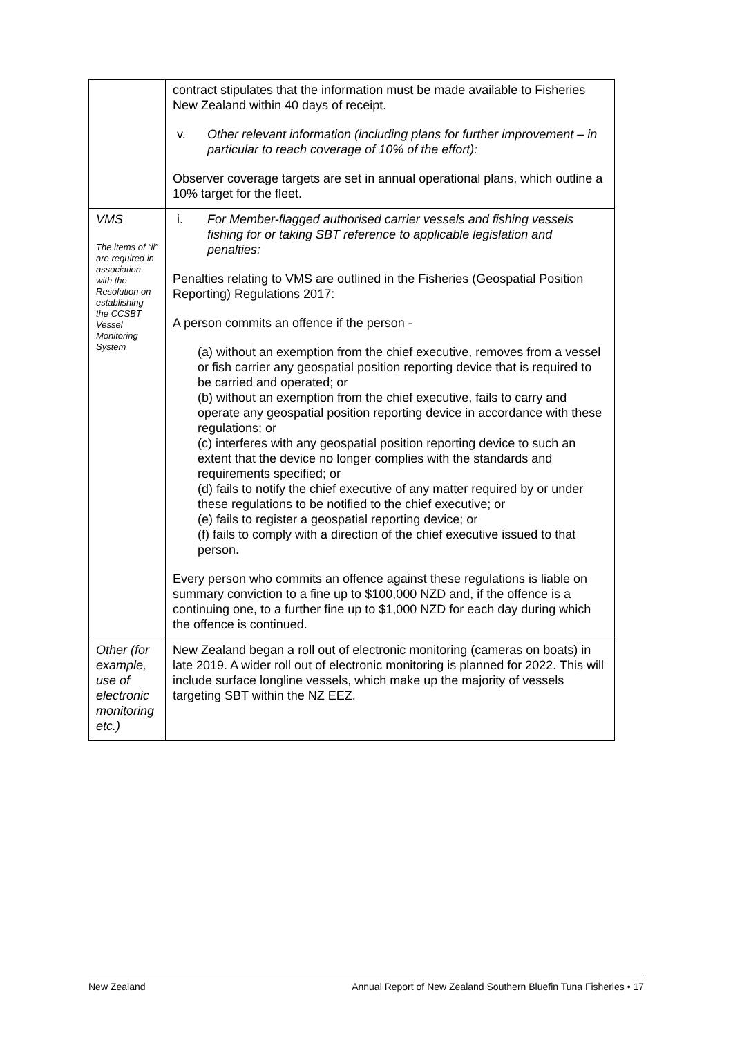| | contract stipulates that the information must be made available to Fisheries New Zealand within 40 days of receipt. v. Other relevant information (including plans for further improvement – in particular to reach coverage of 10% of the effort): Observer coverage targets are set in annual operational plans, which outline a 10% target for the fleet. |
| VMS The items of “ii” are required in association with the Resolution on establishing the CCSBT Vessel Monitoring System | i. For Member-flagged authorised carrier vessels and fishing vessels fishing for or taking SBT reference to applicable legislation and penalties: Penalties relating to VMS are outlined in the Fisheries (Geospatial Position Reporting) Regulations 2017: A person commits an offence if the person - (a) without an exemption from the chief executive, removes from a vessel or fish carrier any geospatial position reporting device that is required to be carried and operated; or (b) without an exemption from the chief executive, fails to carry and operate any geospatial position reporting device in accordance with these regulations; or (c) interferes with any geospatial position reporting device to such an extent that the device no longer complies with the standards and requirements specified; or (d) fails to notify the chief executive of any matter required by or under these regulations to be notified to the chief executive; or (e) fails to register a geospatial reporting device; or (f) fails to comply with a direction of the chief executive issued to that person. Every person who commits an offence against these regulations is liable on summary conviction to a fine up to $100,000 NZD and, if the offence is a continuing one, to a further fine up to $1,000 NZD for each day during which the offence is continued. |
| Other (for example, use of electronic monitoring etc.) | New Zealand began a roll out of electronic monitoring (cameras on boats) in late 2019. A wider roll out of electronic monitoring is planned for 2022. This will include surface longline vessels, which make up the majority of vessels targeting SBT within the NZ EEZ. |
New Zealand Annual Report of New Zealand Southern Bluefin Tuna Fisheries • 17